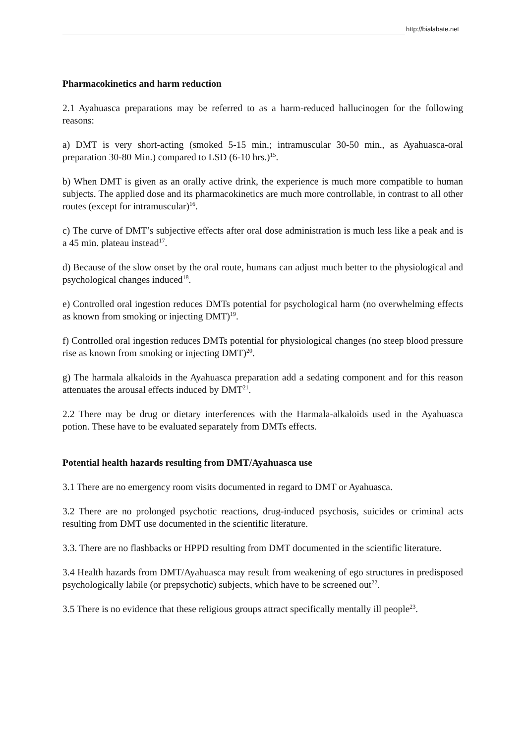http://bialabate.net
Pharmacokinetics and harm reduction
2.1 Ayahuasca preparations may be referred to as a harm-reduced hallucinogen for the following reasons:
a) DMT is very short-acting (smoked 5-15 min.; intramuscular 30-50 min., as Ayahuasca-oral preparation 30-80 Min.) compared to LSD (6-10 hrs.)<sup>15</sup>.
b) When DMT is given as an orally active drink, the experience is much more compatible to human subjects. The applied dose and its pharmacokinetics are much more controllable, in contrast to all other routes (except for intramuscular)<sup>16</sup>.
c) The curve of DMT’s subjective effects after oral dose administration is much less like a peak and is a 45 min. plateau instead<sup>17</sup>.
d) Because of the slow onset by the oral route, humans can adjust much better to the physiological and psychological changes induced<sup>18</sup>.
e) Controlled oral ingestion reduces DMTs potential for psychological harm (no overwhelming effects as known from smoking or injecting DMT)<sup>19</sup>.
f) Controlled oral ingestion reduces DMTs potential for physiological changes (no steep blood pressure rise as known from smoking or injecting DMT)<sup>20</sup>.
g) The harmala alkaloids in the Ayahuasca preparation add a sedating component and for this reason attenuates the arousal effects induced by DMT<sup>21</sup>.
2.2 There may be drug or dietary interferences with the Harmala-alkaloids used in the Ayahuasca potion. These have to be evaluated separately from DMTs effects.
Potential health hazards resulting from DMT/Ayahuasca use
3.1 There are no emergency room visits documented in regard to DMT or Ayahuasca.
3.2 There are no prolonged psychotic reactions, drug-induced psychosis, suicides or criminal acts resulting from DMT use documented in the scientific literature.
3.3. There are no flashbacks or HPPD resulting from DMT documented in the scientific literature.
3.4 Health hazards from DMT/Ayahuasca may result from weakening of ego structures in predisposed psychologically labile (or prepsychotic) subjects, which have to be screened out<sup>22</sup>.
3.5 There is no evidence that these religious groups attract specifically mentally ill people<sup>23</sup>.